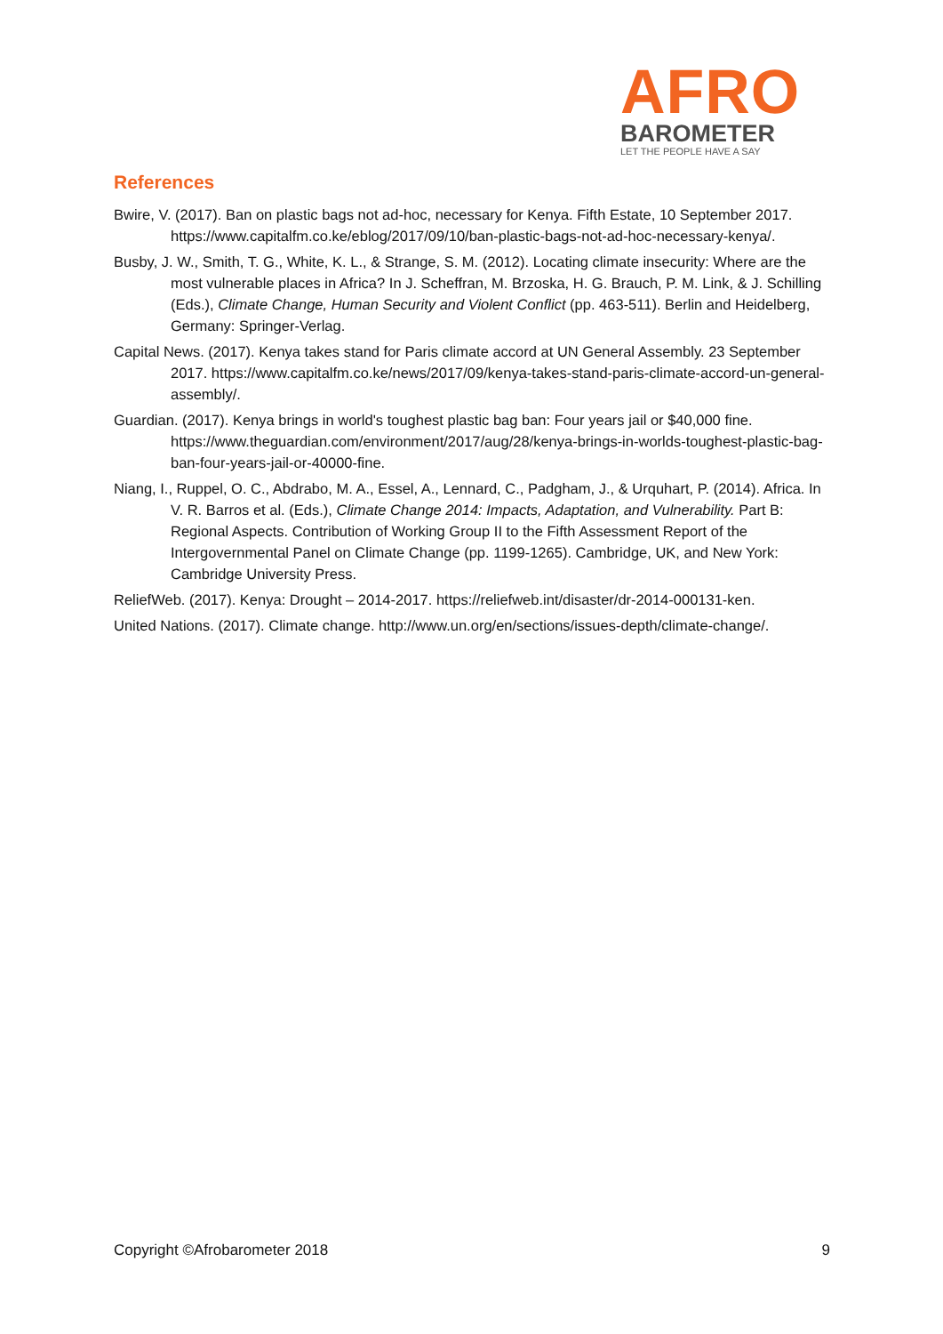AFRO
BAROMETER
LET THE PEOPLE HAVE A SAY
References
Bwire, V. (2017). Ban on plastic bags not ad-hoc, necessary for Kenya. Fifth Estate, 10 September 2017. https://www.capitalfm.co.ke/eblog/2017/09/10/ban-plastic-bags-not-ad-hoc-necessary-kenya/.
Busby, J. W., Smith, T. G., White, K. L., & Strange, S. M. (2012). Locating climate insecurity: Where are the most vulnerable places in Africa? In J. Scheffran, M. Brzoska, H. G. Brauch, P. M. Link, & J. Schilling (Eds.), Climate Change, Human Security and Violent Conflict (pp. 463-511). Berlin and Heidelberg, Germany: Springer-Verlag.
Capital News. (2017). Kenya takes stand for Paris climate accord at UN General Assembly. 23 September 2017. https://www.capitalfm.co.ke/news/2017/09/kenya-takes-stand-paris-climate-accord-un-general-assembly/.
Guardian. (2017). Kenya brings in world's toughest plastic bag ban: Four years jail or $40,000 fine. https://www.theguardian.com/environment/2017/aug/28/kenya-brings-in-worlds-toughest-plastic-bag-ban-four-years-jail-or-40000-fine.
Niang, I., Ruppel, O. C., Abdrabo, M. A., Essel, A., Lennard, C., Padgham, J., & Urquhart, P. (2014). Africa. In V. R. Barros et al. (Eds.), Climate Change 2014: Impacts, Adaptation, and Vulnerability. Part B: Regional Aspects. Contribution of Working Group II to the Fifth Assessment Report of the Intergovernmental Panel on Climate Change (pp. 1199-1265). Cambridge, UK, and New York: Cambridge University Press.
ReliefWeb. (2017). Kenya: Drought – 2014-2017. https://reliefweb.int/disaster/dr-2014-000131-ken.
United Nations. (2017). Climate change. http://www.un.org/en/sections/issues-depth/climate-change/.
Copyright ©Afrobarometer 2018 9